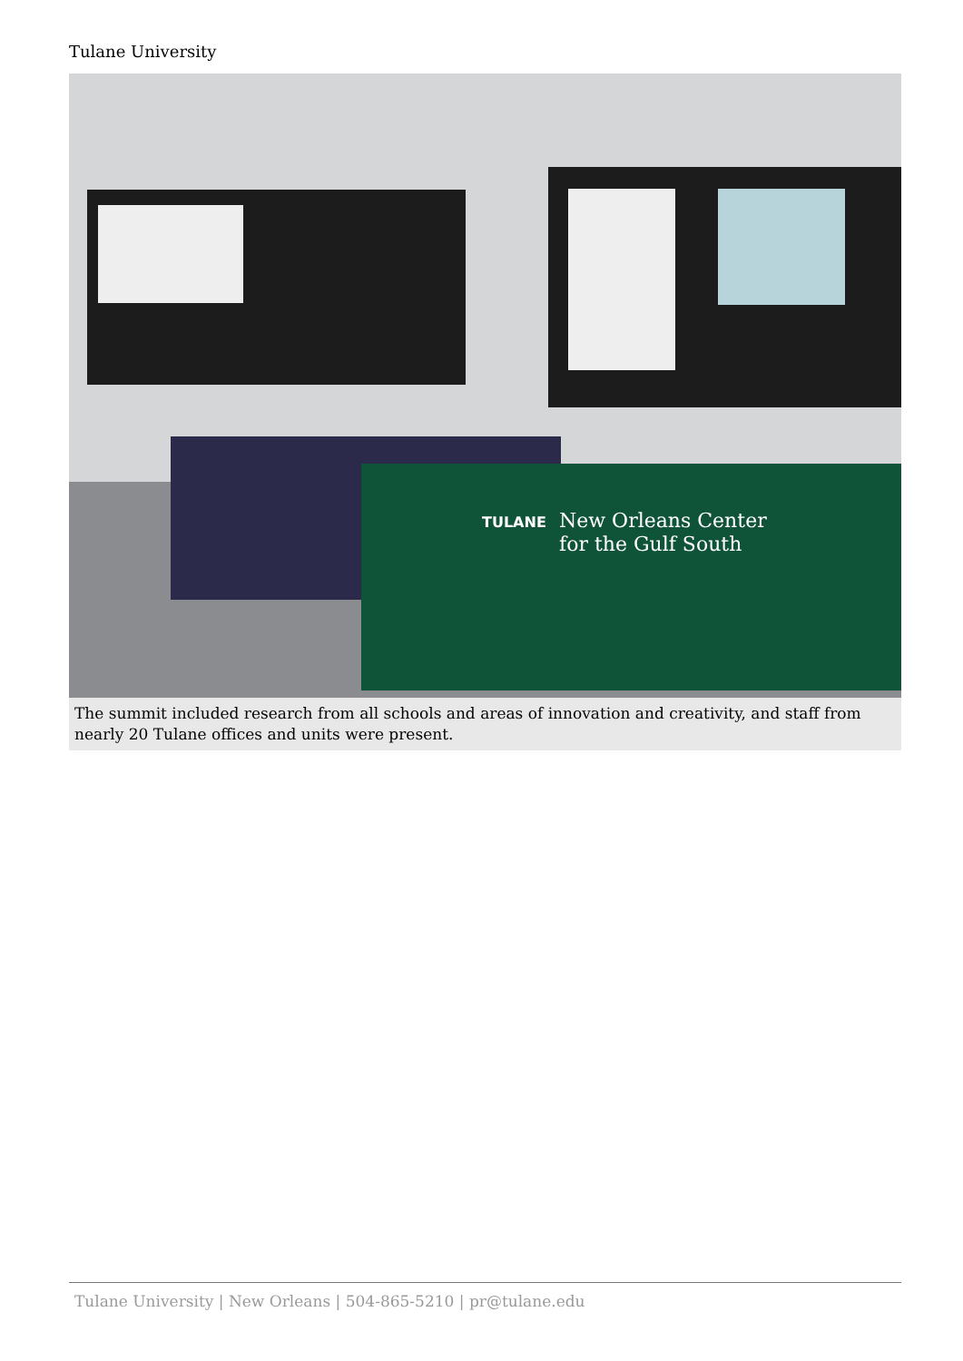Tulane University
New Orleans Center
for the Gulf South
TULANE
The summit included research from all schools and areas of innovation and creativity, and staff from nearly 20 Tulane offices and units were present.
Tulane University | New Orleans | 504-865-5210 | pr@tulane.edu